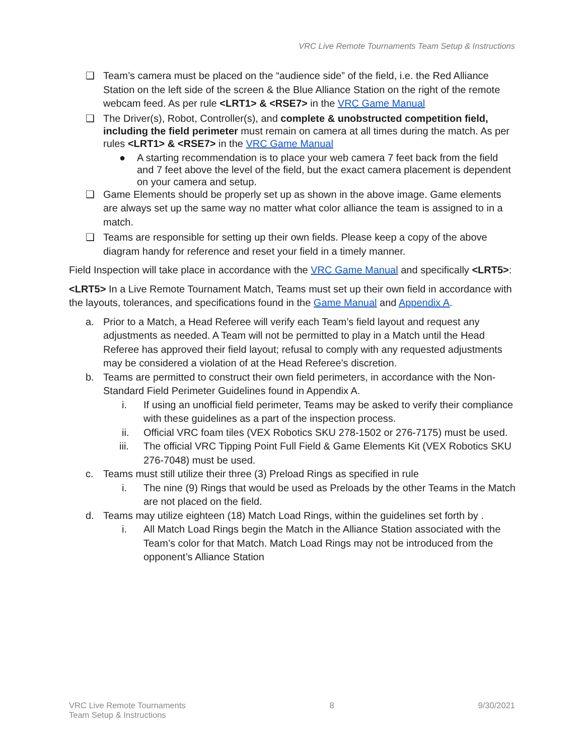VRC Live Remote Tournaments Team Setup & Instructions
❑ Team’s camera must be placed on the “audience side” of the field, i.e. the Red Alliance Station on the left side of the screen & the Blue Alliance Station on the right of the remote webcam feed. As per rule <LRT1> & <RSE7> in the VRC Game Manual
❑ The Driver(s), Robot, Controller(s), and complete & unobstructed competition field, including the field perimeter must remain on camera at all times during the match. As per rules <LRT1> & <RSE7> in the VRC Game Manual
● A starting recommendation is to place your web camera 7 feet back from the field and 7 feet above the level of the field, but the exact camera placement is dependent on your camera and setup.
❑ Game Elements should be properly set up as shown in the above image. Game elements are always set up the same way no matter what color alliance the team is assigned to in a match.
❑ Teams are responsible for setting up their own fields. Please keep a copy of the above diagram handy for reference and reset your field in a timely manner.
Field Inspection will take place in accordance with the VRC Game Manual and specifically <LRT5>:
<LRT5> In a Live Remote Tournament Match, Teams must set up their own field in accordance with the layouts, tolerances, and specifications found in the Game Manual and Appendix A.
a. Prior to a Match, a Head Referee will verify each Team’s field layout and request any adjustments as needed. A Team will not be permitted to play in a Match until the Head Referee has approved their field layout; refusal to comply with any requested adjustments may be considered a violation of at the Head Referee’s discretion.
b. Teams are permitted to construct their own field perimeters, in accordance with the Non-Standard Field Perimeter Guidelines found in Appendix A.
i.
If using an unofficial field perimeter, Teams may be asked to verify their compliance with these guidelines as a part of the inspection process.
ii.
Official VRC foam tiles (VEX Robotics SKU 278-1502 or 276-7175) must be used.
iii.
The official VRC Tipping Point Full Field & Game Elements Kit (VEX Robotics SKU 276-7048) must be used.
c. Teams must still utilize their three (3) Preload Rings as specified in rule
i.
The nine (9) Rings that would be used as Preloads by the other Teams in the Match are not placed on the field.
d. Teams may utilize eighteen (18) Match Load Rings, within the guidelines set forth by .
i.
All Match Load Rings begin the Match in the Alliance Station associated with the Team’s color for that Match. Match Load Rings may not be introduced from the opponent’s Alliance Station
VRC Live Remote Tournaments
Team Setup & Instructions
8 9/30/2021